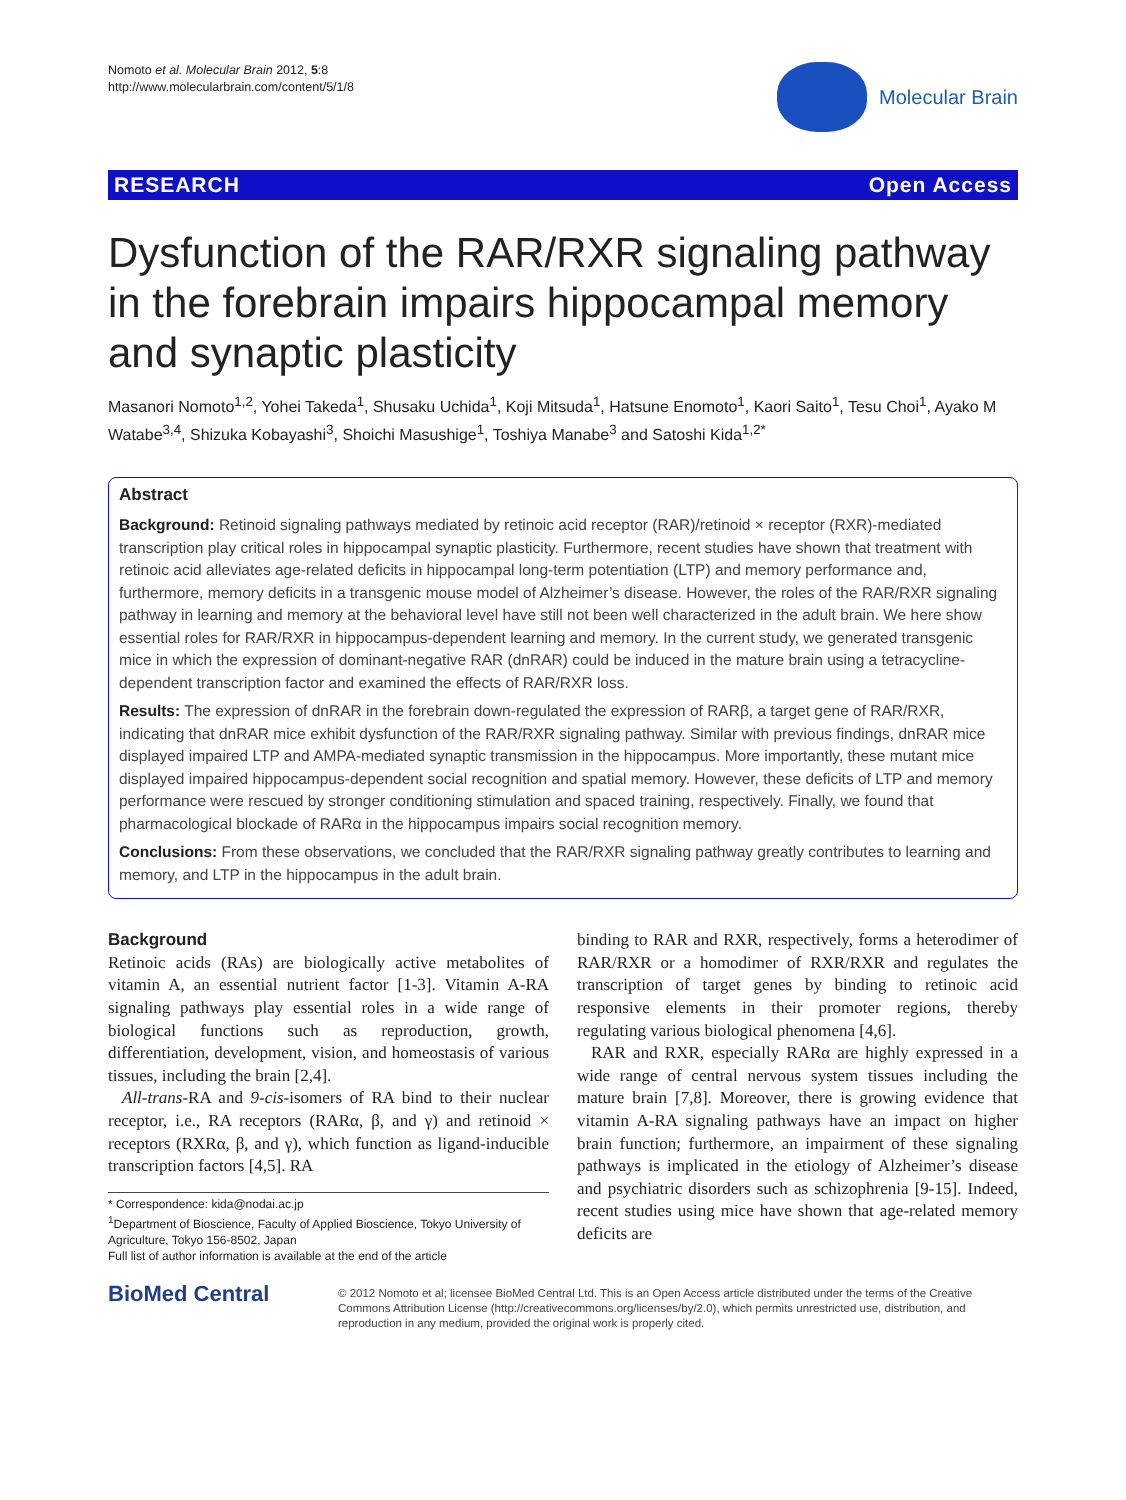Nomoto et al. Molecular Brain 2012, 5:8
http://www.molecularbrain.com/content/5/1/8
Molecular Brain
RESEARCH Open Access
Dysfunction of the RAR/RXR signaling pathway in the forebrain impairs hippocampal memory and synaptic plasticity
Masanori Nomoto<sup>1,2</sup>, Yohei Takeda<sup>1</sup>, Shusaku Uchida<sup>1</sup>, Koji Mitsuda<sup>1</sup>, Hatsune Enomoto<sup>1</sup>, Kaori Saito<sup>1</sup>, Tesu Choi<sup>1</sup>, Ayako M Watabe<sup>3,4</sup>, Shizuka Kobayashi<sup>3</sup>, Shoichi Masushige<sup>1</sup>, Toshiya Manabe<sup>3</sup> and Satoshi Kida<sup>1,2*</sup>
Abstract
Background: Retinoid signaling pathways mediated by retinoic acid receptor (RAR)/retinoid × receptor (RXR)-mediated transcription play critical roles in hippocampal synaptic plasticity. Furthermore, recent studies have shown that treatment with retinoic acid alleviates age-related deficits in hippocampal long-term potentiation (LTP) and memory performance and, furthermore, memory deficits in a transgenic mouse model of Alzheimer’s disease. However, the roles of the RAR/RXR signaling pathway in learning and memory at the behavioral level have still not been well characterized in the adult brain. We here show essential roles for RAR/RXR in hippocampus-dependent learning and memory. In the current study, we generated transgenic mice in which the expression of dominant-negative RAR (dnRAR) could be induced in the mature brain using a tetracycline-dependent transcription factor and examined the effects of RAR/RXR loss.
Results: The expression of dnRAR in the forebrain down-regulated the expression of RARβ, a target gene of RAR/RXR, indicating that dnRAR mice exhibit dysfunction of the RAR/RXR signaling pathway. Similar with previous findings, dnRAR mice displayed impaired LTP and AMPA-mediated synaptic transmission in the hippocampus. More importantly, these mutant mice displayed impaired hippocampus-dependent social recognition and spatial memory. However, these deficits of LTP and memory performance were rescued by stronger conditioning stimulation and spaced training, respectively. Finally, we found that pharmacological blockade of RARα in the hippocampus impairs social recognition memory.
Conclusions: From these observations, we concluded that the RAR/RXR signaling pathway greatly contributes to learning and memory, and LTP in the hippocampus in the adult brain.
Background
Retinoic acids (RAs) are biologically active metabolites of vitamin A, an essential nutrient factor [1-3]. Vitamin A-RA signaling pathways play essential roles in a wide range of biological functions such as reproduction, growth, differentiation, development, vision, and homeostasis of various tissues, including the brain [2,4].
All-trans-RA and 9-cis-isomers of RA bind to their nuclear receptor, i.e., RA receptors (RARα, β, and γ) and retinoid × receptors (RXRα, β, and γ), which function as ligand-inducible transcription factors [4,5]. RA
* Correspondence: kida@nodai.ac.jp
<sup>1</sup> Department of Bioscience, Faculty of Applied Bioscience, Tokyo University of Agriculture, Tokyo 156-8502, Japan
Full list of author information is available at the end of the article
binding to RAR and RXR, respectively, forms a heterodimer of RAR/RXR or a homodimer of RXR/RXR and regulates the transcription of target genes by binding to retinoic acid responsive elements in their promoter regions, thereby regulating various biological phenomena [4,6].
RAR and RXR, especially RARα are highly expressed in a wide range of central nervous system tissues including the mature brain [7,8]. Moreover, there is growing evidence that vitamin A-RA signaling pathways have an impact on higher brain function; furthermore, an impairment of these signaling pathways is implicated in the etiology of Alzheimer’s disease and psychiatric disorders such as schizophrenia [9-15]. Indeed, recent studies using mice have shown that age-related memory deficits are
BioMed Central
© 2012 Nomoto et al; licensee BioMed Central Ltd. This is an Open Access article distributed under the terms of the Creative Commons Attribution License (http://creativecommons.org/licenses/by/2.0), which permits unrestricted use, distribution, and reproduction in any medium, provided the original work is properly cited.